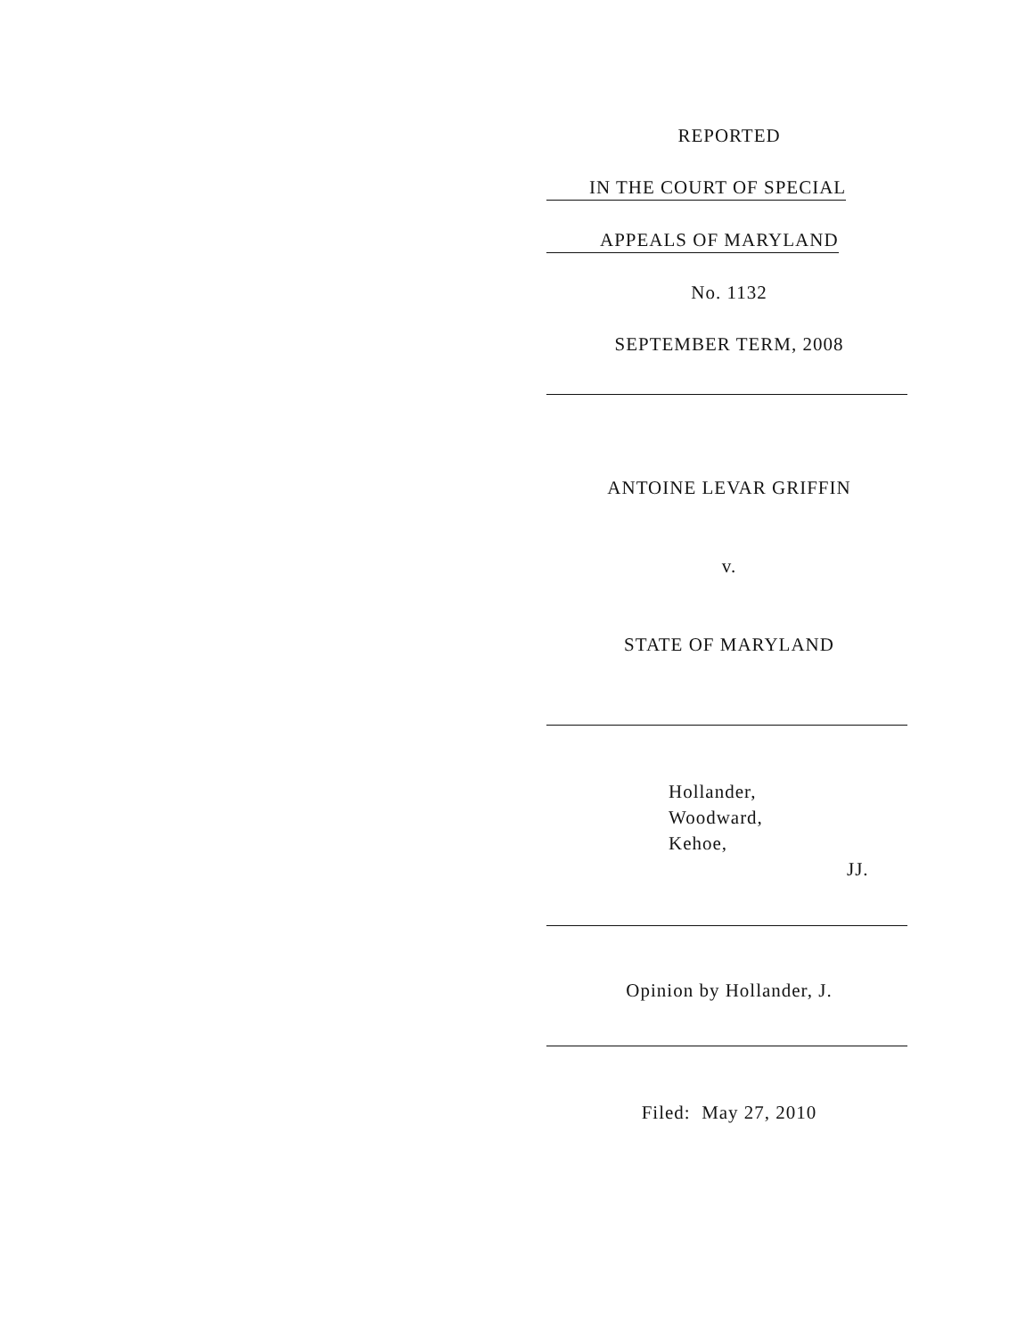REPORTED
IN THE COURT OF SPECIAL
APPEALS OF MARYLAND
No. 1132
SEPTEMBER TERM, 2008
ANTOINE LEVAR GRIFFIN
v.
STATE OF MARYLAND
Hollander,
Woodward,
Kehoe,
JJ.
Opinion by Hollander, J.
Filed: May 27, 2010